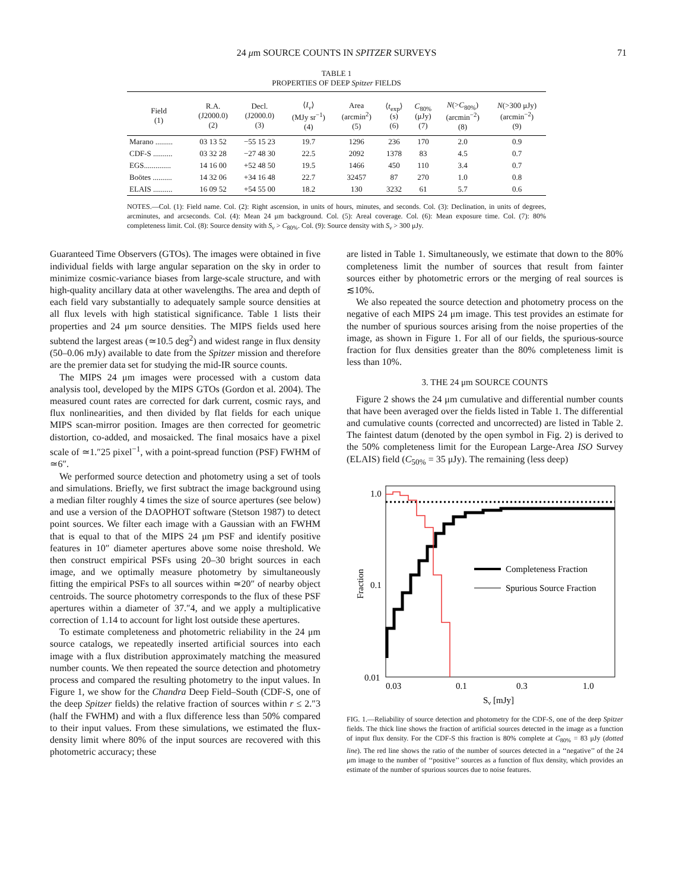24 μm SOURCE COUNTS IN SPITZER SURVEYS 71
TABLE 1
PROPERTIES OF DEEP Spitzer FIELDS
| Field (1) | R.A. (J2000.0) (2) | Decl. (J2000.0) (3) | ⟨ I<sub>ν</sub> ⟩ (MJy sr<sup>−1</sup>) (4) | Area (arcmin<sup>2</sup>) (5) | ⟨ t<sub>exp</sub>⟩ (s) (6) | C<sub>80%</sub> (μJy) (7) | N (> C<sub>80%</sub>) (arcmin<sup>−2</sup>) (8) | N (>300 μJy) (arcmin<sup>−2</sup>) (9) |
| --- | --- | --- | --- | --- | --- | --- | --- | --- |
| Marano ......... | 03 13 52 | −55 15 23 | 19.7 | 1296 | 236 | 170 | 2.0 | 0.9 |
| CDF-S .......... | 03 32 28 | −27 48 30 | 22.5 | 2092 | 1378 | 83 | 4.5 | 0.7 |
| EGS.............. | 14 16 00 | +52 48 50 | 19.5 | 1466 | 450 | 110 | 3.4 | 0.7 |
| Boötes .......... | 14 32 06 | +34 16 48 | 22.7 | 32457 | 87 | 270 | 1.0 | 0.8 |
| ELAIS .......... | 16 09 52 | +54 55 00 | 18.2 | 130 | 3232 | 61 | 5.7 | 0.6 |
NOTES.—Col. (1): Field name. Col. (2): Right ascension, in units of hours, minutes, and seconds. Col. (3): Declination, in units of degrees, arcminutes, and arcseconds. Col. (4): Mean 24 μm background. Col. (5): Areal coverage. Col. (6): Mean exposure time. Col. (7): 80% completeness limit. Col. (8): Source density with S<sub>ν</sub> > C<sub>80%</sub>. Col. (9): Source density with S<sub>ν</sub> > 300 μJy.
Guaranteed Time Observers (GTOs). The images were obtained in five individual fields with large angular separation on the sky in order to minimize cosmic-variance biases from large-scale structure, and with high-quality ancillary data at other wavelengths. The area and depth of each field vary substantially to adequately sample source densities at all flux levels with high statistical significance. Table 1 lists their properties and 24 μm source densities. The MIPS fields used here subtend the largest areas (≃10.5 deg<sup>2</sup>) and widest range in flux density (50–0.06 mJy) available to date from the Spitzer mission and therefore are the premier data set for studying the mid-IR source counts.
The MIPS 24 μm images were processed with a custom data analysis tool, developed by the MIPS GTOs (Gordon et al. 2004). The measured count rates are corrected for dark current, cosmic rays, and flux nonlinearities, and then divided by flat fields for each unique MIPS scan-mirror position. Images are then corrected for geometric distortion, co-added, and mosaicked. The final mosaics have a pixel scale of ≃1.″25 pixel<sup>−1</sup>, with a point-spread function (PSF) FWHM of ≃6″.
We performed source detection and photometry using a set of tools and simulations. Briefly, we first subtract the image background using a median filter roughly 4 times the size of source apertures (see below) and use a version of the DAOPHOT software (Stetson 1987) to detect point sources. We filter each image with a Gaussian with an FWHM that is equal to that of the MIPS 24 μm PSF and identify positive features in 10″ diameter apertures above some noise threshold. We then construct empirical PSFs using 20–30 bright sources in each image, and we optimally measure photometry by simultaneously fitting the empirical PSFs to all sources within ≃20″ of nearby object centroids. The source photometry corresponds to the flux of these PSF apertures within a diameter of 37.″4, and we apply a multiplicative correction of 1.14 to account for light lost outside these apertures.
To estimate completeness and photometric reliability in the 24 μm source catalogs, we repeatedly inserted artificial sources into each image with a flux distribution approximately matching the measured number counts. We then repeated the source detection and photometry process and compared the resulting photometry to the input values. In Figure 1, we show for the Chandra Deep Field–South (CDF-S, one of the deep Spitzer fields) the relative fraction of sources within r ≤ 2.″3 (half the FWHM) and with a flux difference less than 50% compared to their input values. From these simulations, we estimated the flux-density limit where 80% of the input sources are recovered with this photometric accuracy; these
are listed in Table 1. Simultaneously, we estimate that down to the 80% completeness limit the number of sources that result from fainter sources either by photometric errors or the merging of real sources is ≲10%.
We also repeated the source detection and photometry process on the negative of each MIPS 24 μm image. This test provides an estimate for the number of spurious sources arising from the noise properties of the image, as shown in Figure 1. For all of our fields, the spurious-source fraction for flux densities greater than the 80% completeness limit is less than 10%.
3. THE 24 μm SOURCE COUNTS
Figure 2 shows the 24 μm cumulative and differential number counts that have been averaged over the fields listed in Table 1. The differential and cumulative counts (corrected and uncorrected) are listed in Table 2. The faintest datum (denoted by the open symbol in Fig. 2) is derived to the 50% completeness limit for the European Large-Area ISO Survey (ELAIS) field (C<sub>50%</sub> = 35 μJy). The remaining (less deep)
1.0
0.1
0.01
0.03
0.1
0.3
1.0
Sν [mJy]
Fraction
Completeness Fraction
Spurious Source Fraction
FIG. 1.—Reliability of source detection and photometry for the CDF-S, one of the deep Spitzer fields. The thick line shows the fraction of artificial sources detected in the image as a function of input flux density. For the CDF-S this fraction is 80% complete at C<sub>80%</sub> = 83 μJy (dotted line). The red line shows the ratio of the number of sources detected in a ‘‘negative’’ of the 24 μm image to the number of ‘‘positive’’ sources as a function of flux density, which provides an estimate of the number of spurious sources due to noise features.